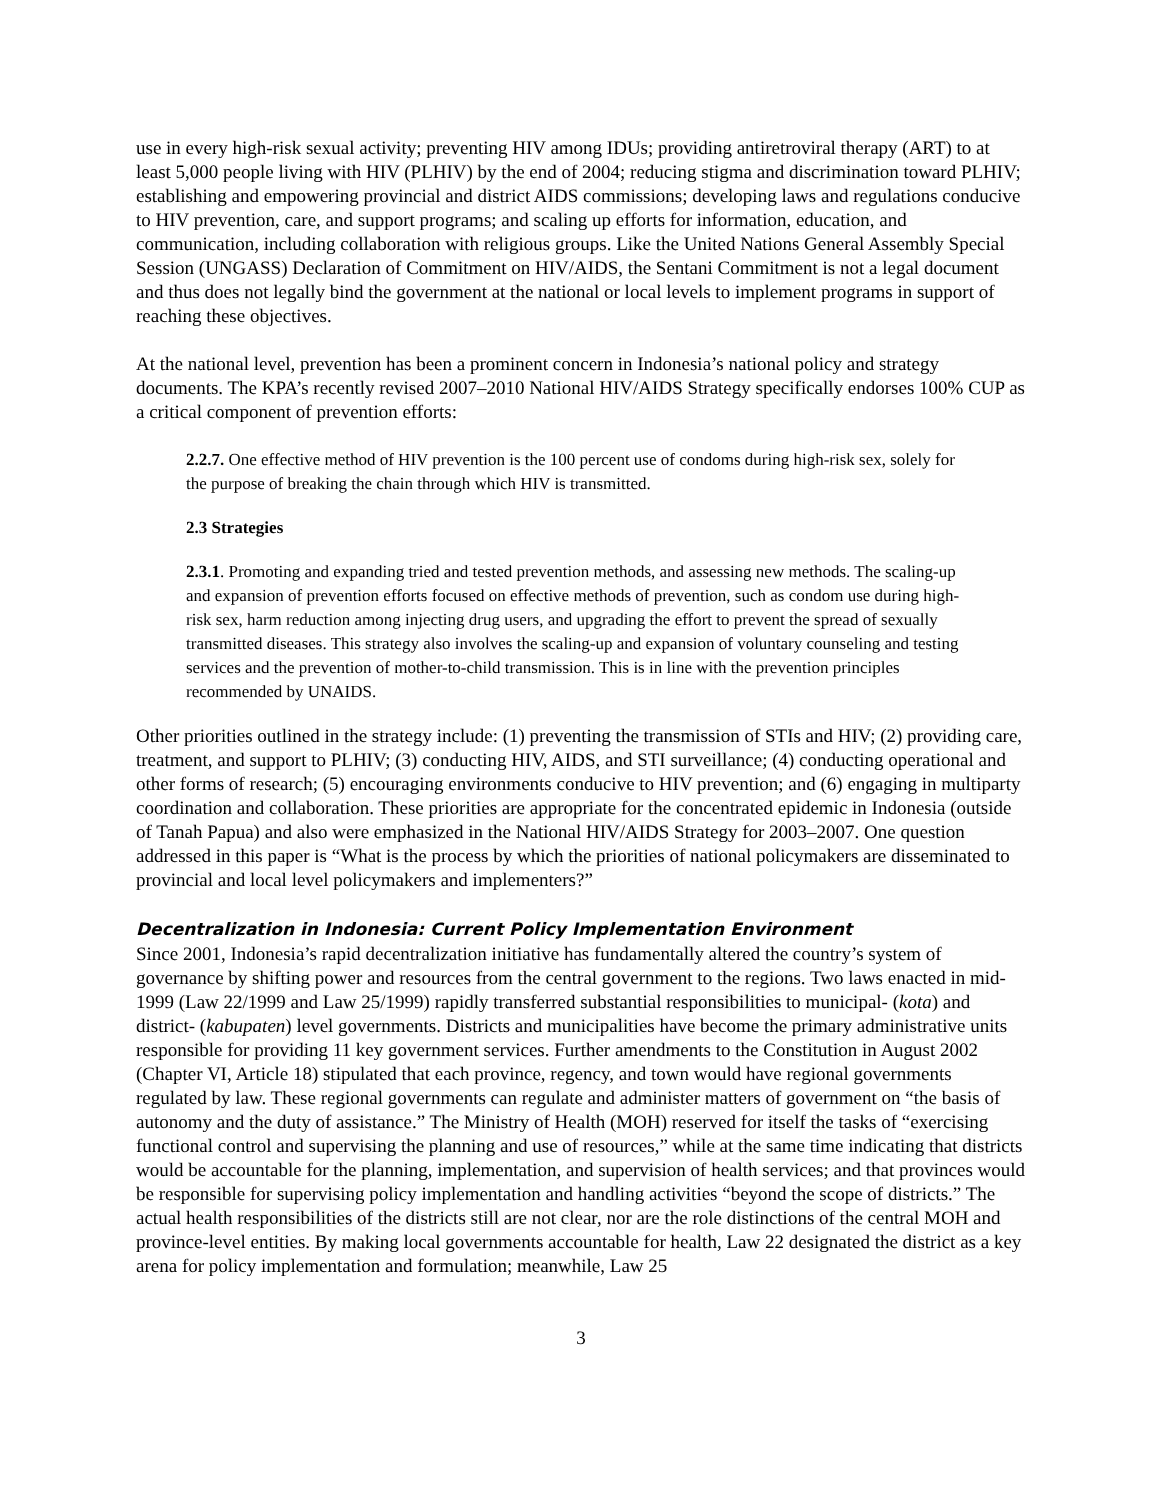use in every high-risk sexual activity; preventing HIV among IDUs; providing antiretroviral therapy (ART) to at least 5,000 people living with HIV (PLHIV) by the end of 2004; reducing stigma and discrimination toward PLHIV; establishing and empowering provincial and district AIDS commissions; developing laws and regulations conducive to HIV prevention, care, and support programs; and scaling up efforts for information, education, and communication, including collaboration with religious groups. Like the United Nations General Assembly Special Session (UNGASS) Declaration of Commitment on HIV/AIDS, the Sentani Commitment is not a legal document and thus does not legally bind the government at the national or local levels to implement programs in support of reaching these objectives.
At the national level, prevention has been a prominent concern in Indonesia’s national policy and strategy documents. The KPA’s recently revised 2007–2010 National HIV/AIDS Strategy specifically endorses 100% CUP as a critical component of prevention efforts:
2.2.7. One effective method of HIV prevention is the 100 percent use of condoms during high-risk sex, solely for the purpose of breaking the chain through which HIV is transmitted.
2.3 Strategies
2.3.1. Promoting and expanding tried and tested prevention methods, and assessing new methods. The scaling-up and expansion of prevention efforts focused on effective methods of prevention, such as condom use during high-risk sex, harm reduction among injecting drug users, and upgrading the effort to prevent the spread of sexually transmitted diseases. This strategy also involves the scaling-up and expansion of voluntary counseling and testing services and the prevention of mother-to-child transmission. This is in line with the prevention principles recommended by UNAIDS.
Other priorities outlined in the strategy include: (1) preventing the transmission of STIs and HIV; (2) providing care, treatment, and support to PLHIV; (3) conducting HIV, AIDS, and STI surveillance; (4) conducting operational and other forms of research; (5) encouraging environments conducive to HIV prevention; and (6) engaging in multiparty coordination and collaboration. These priorities are appropriate for the concentrated epidemic in Indonesia (outside of Tanah Papua) and also were emphasized in the National HIV/AIDS Strategy for 2003–2007. One question addressed in this paper is “What is the process by which the priorities of national policymakers are disseminated to provincial and local level policymakers and implementers?”
Decentralization in Indonesia: Current Policy Implementation Environment
Since 2001, Indonesia’s rapid decentralization initiative has fundamentally altered the country’s system of governance by shifting power and resources from the central government to the regions. Two laws enacted in mid-1999 (Law 22/1999 and Law 25/1999) rapidly transferred substantial responsibilities to municipal- (kota) and district- (kabupaten) level governments. Districts and municipalities have become the primary administrative units responsible for providing 11 key government services. Further amendments to the Constitution in August 2002 (Chapter VI, Article 18) stipulated that each province, regency, and town would have regional governments regulated by law. These regional governments can regulate and administer matters of government on “the basis of autonomy and the duty of assistance.” The Ministry of Health (MOH) reserved for itself the tasks of “exercising functional control and supervising the planning and use of resources,” while at the same time indicating that districts would be accountable for the planning, implementation, and supervision of health services; and that provinces would be responsible for supervising policy implementation and handling activities “beyond the scope of districts.” The actual health responsibilities of the districts still are not clear, nor are the role distinctions of the central MOH and province-level entities. By making local governments accountable for health, Law 22 designated the district as a key arena for policy implementation and formulation; meanwhile, Law 25
3